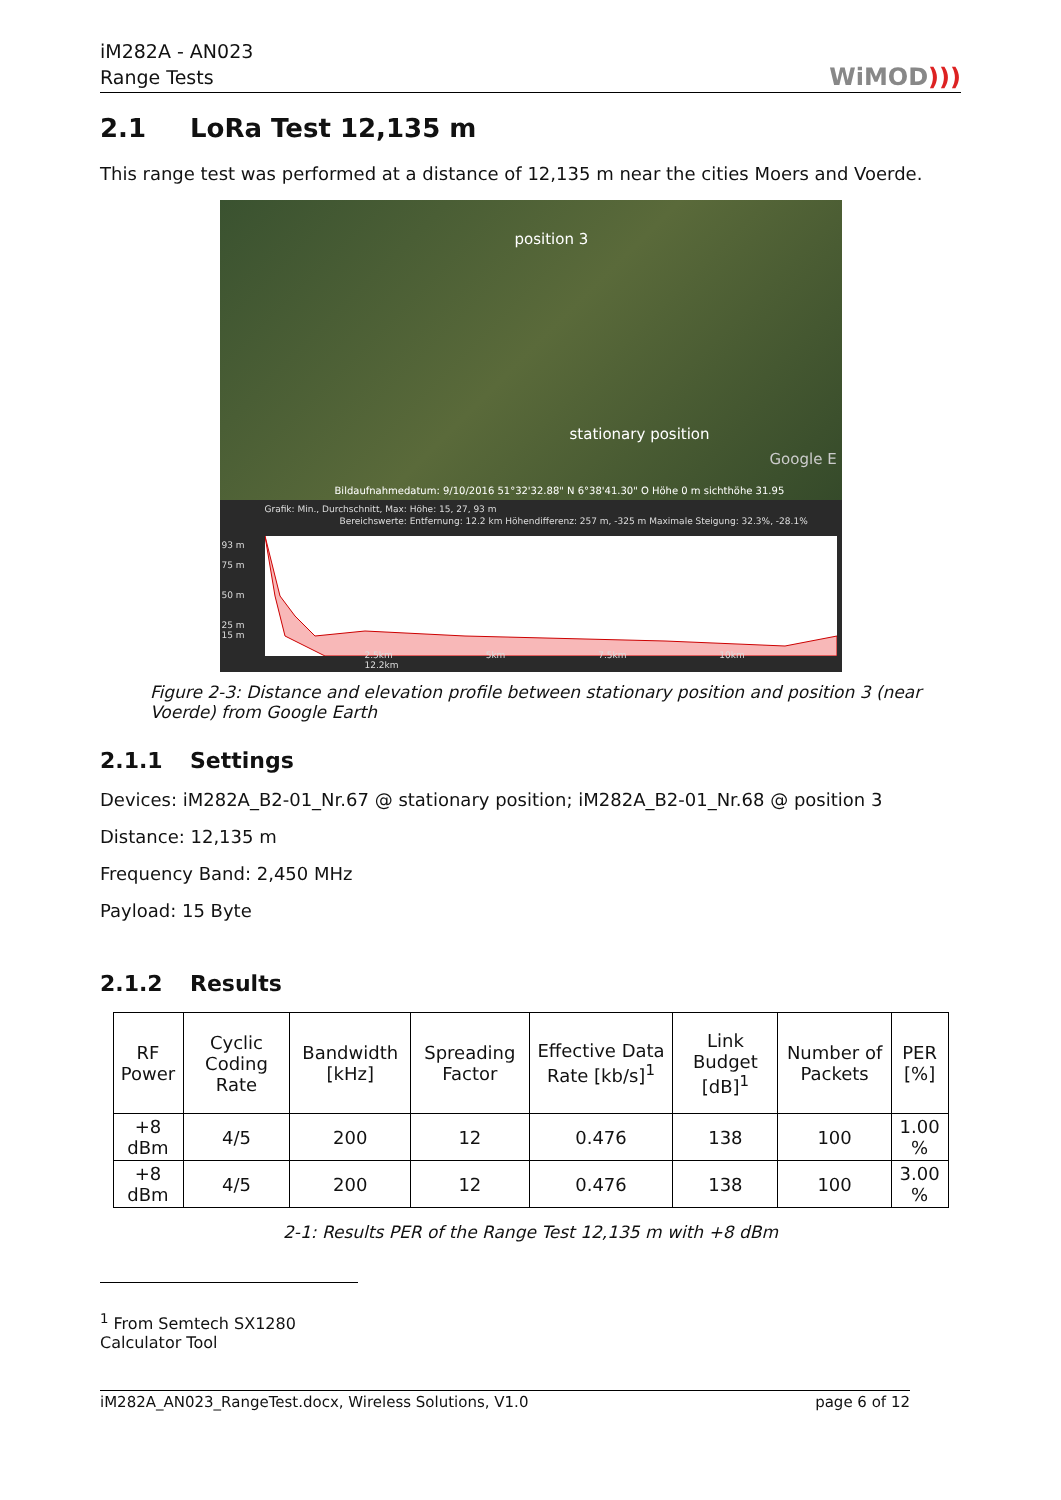iM282A - AN023
Range Tests
WiMOD)))
2.1 LoRa Test 12,135 m
This range test was performed at a distance of 12,135 m near the cities Moers and Voerde.
position 3
stationary position
Google E
Bildaufnahmedatum: 9/10/2016 51°32'32.88" N 6°38'41.30" O Höhe 0 m sichthöhe 31.95
Grafik: Min., Durchschnitt, Max: Höhe: 15, 27, 93 m
Bereichswerte: Entfernung: 12.2 km Höhendifferenz: 257 m, -325 m Maximale Steigung: 32.3%, -28.1%
93 m
75 m
50 m
25 m
15 m
2.5km 5km 7.5km 10km 12.2km
Figure 2-3: Distance and elevation profile between stationary position and position 3 (near Voerde) from Google Earth
2.1.1 Settings
Devices: iM282A_B2-01_Nr.67 @ stationary position; iM282A_B2-01_Nr.68 @ position 3
Distance: 12,135 m
Frequency Band: 2,450 MHz
Payload: 15 Byte
2.1.2 Results
| RF Power | Cyclic Coding Rate | Bandwidth [kHz] | Spreading Factor | Effective Data Rate [kb/s]<sup>1</sup> | Link Budget [dB]<sup>1</sup> | Number of Packets | PER [%] |
| --- | --- | --- | --- | --- | --- | --- | --- |
| +8 dBm | 4/5 | 200 | 12 | 0.476 | 138 | 100 | 1.00 % |
| +8 dBm | 4/5 | 200 | 12 | 0.476 | 138 | 100 | 3.00 % |
2-1: Results PER of the Range Test 12,135 m with +8 dBm
<sup>1</sup> From Semtech SX1280 Calculator Tool
iM282A_AN023_RangeTest.docx, Wireless Solutions, V1.0 page 6 of 12